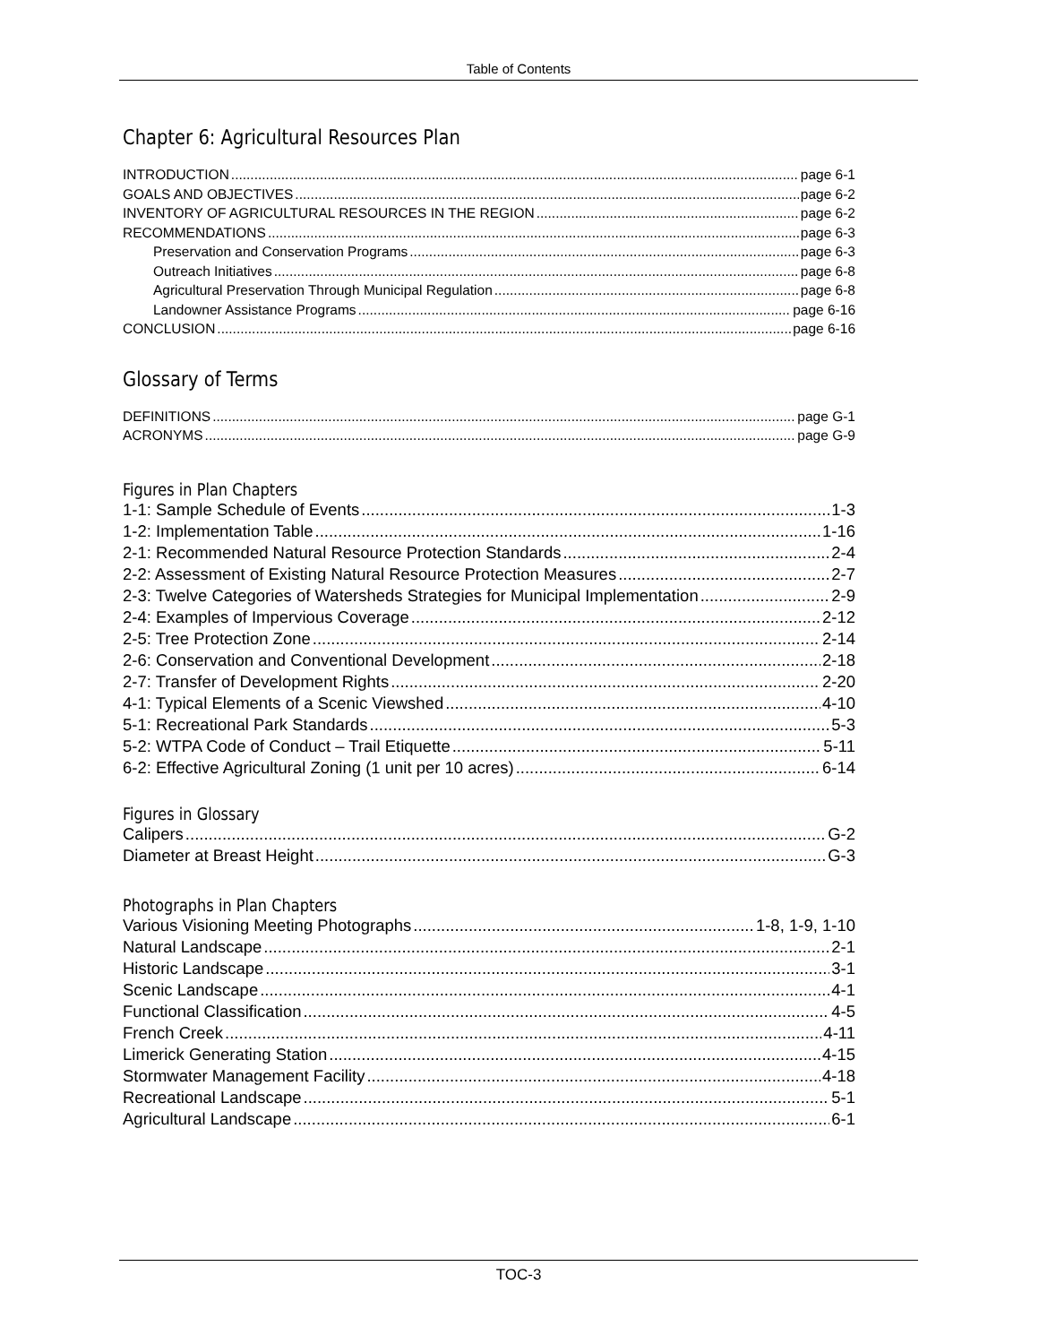Table of Contents
Chapter 6: Agricultural Resources Plan
INTRODUCTION page 6-1
GOALS AND OBJECTIVES page 6-2
INVENTORY OF AGRICULTURAL RESOURCES IN THE REGION page 6-2
RECOMMENDATIONS page 6-3
Preservation and Conservation Programs page 6-3
Outreach Initiatives page 6-8
Agricultural Preservation Through Municipal Regulation page 6-8
Landowner Assistance Programs page 6-16
CONCLUSION page 6-16
Glossary of Terms
DEFINITIONS page G-1
ACRONYMS page G-9
Figures in Plan Chapters
1-1: Sample Schedule of Events 1-3
1-2: Implementation Table 1-16
2-1: Recommended Natural Resource Protection Standards 2-4
2-2: Assessment of Existing Natural Resource Protection Measures 2-7
2-3: Twelve Categories of Watersheds Strategies for Municipal Implementation 2-9
2-4: Examples of Impervious Coverage 2-12
2-5: Tree Protection Zone 2-14
2-6: Conservation and Conventional Development 2-18
2-7: Transfer of Development Rights 2-20
4-1: Typical Elements of a Scenic Viewshed 4-10
5-1: Recreational Park Standards 5-3
5-2: WTPA Code of Conduct – Trail Etiquette 5-11
6-2: Effective Agricultural Zoning (1 unit per 10 acres) 6-14
Figures in Glossary
Calipers G-2
Diameter at Breast Height G-3
Photographs in Plan Chapters
Various Visioning Meeting Photographs 1-8, 1-9, 1-10
Natural Landscape 2-1
Historic Landscape 3-1
Scenic Landscape 4-1
Functional Classification 4-5
French Creek 4-11
Limerick Generating Station 4-15
Stormwater Management Facility 4-18
Recreational Landscape 5-1
Agricultural Landscape 6-1
TOC-3